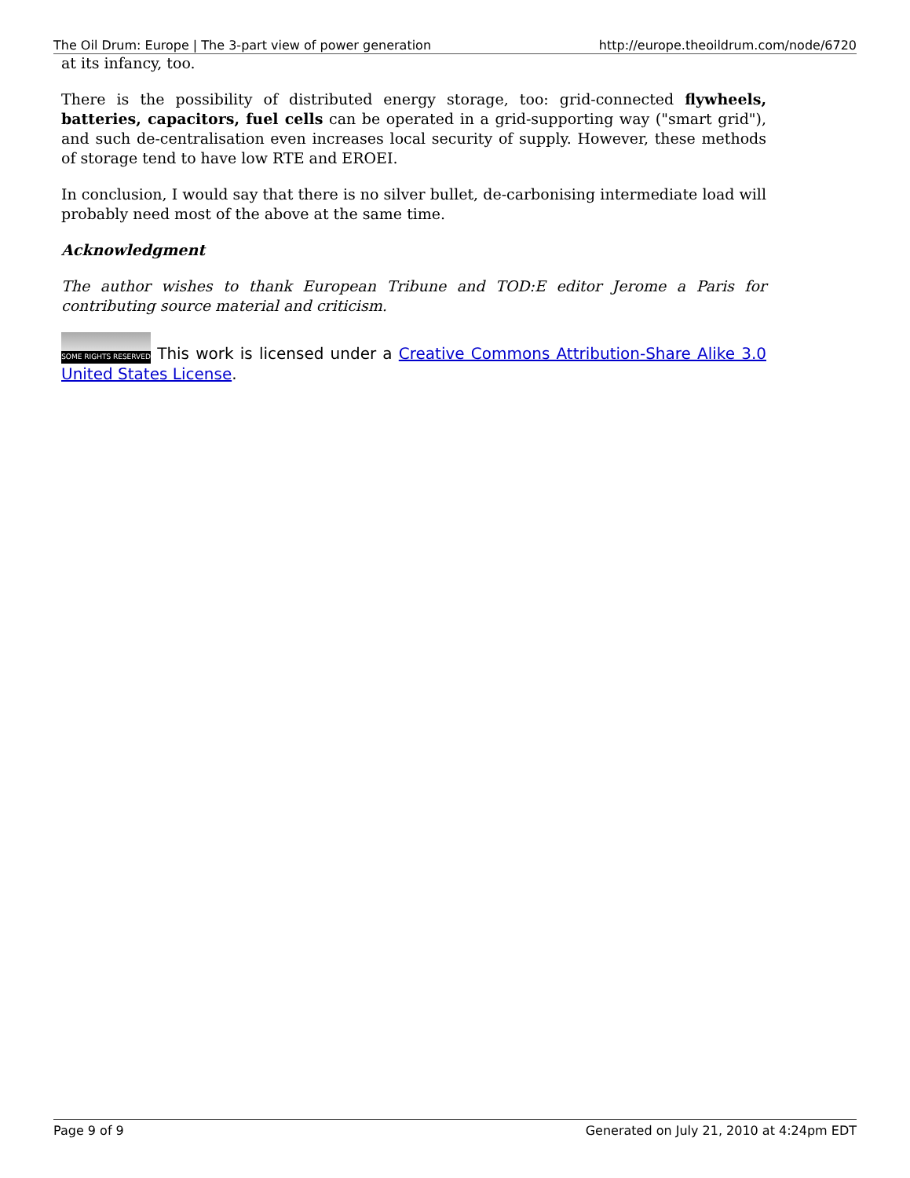The Oil Drum: Europe | The 3-part view of power generation http://europe.theoildrum.com/node/6720
at its infancy, too.
There is the possibility of distributed energy storage, too: grid-connected flywheels, batteries, capacitors, fuel cells can be operated in a grid-supporting way ("smart grid"), and such de-centralisation even increases local security of supply. However, these methods of storage tend to have low RTE and EROEI.
In conclusion, I would say that there is no silver bullet, de-carbonising intermediate load will probably need most of the above at the same time.
Acknowledgment
The author wishes to thank European Tribune and TOD:E editor Jerome a Paris for contributing source material and criticism.
SOME RIGHTS RESERVED This work is licensed under a Creative Commons Attribution-Share Alike 3.0 United States License.
Page 9 of 9 Generated on July 21, 2010 at 4:24pm EDT